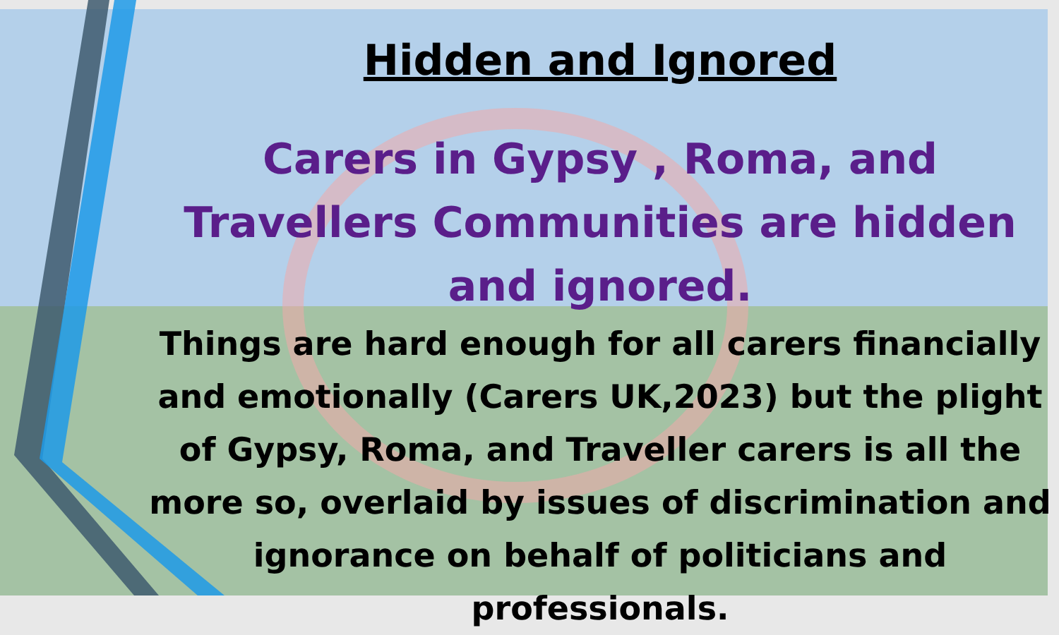Hidden and Ignored
Carers in Gypsy , Roma, and Travellers Communities are hidden and ignored.
Things are hard enough for all carers financially and emotionally (Carers UK,2023) but the plight of Gypsy, Roma, and Traveller carers is all the more so, overlaid by issues of discrimination and ignorance on behalf of politicians and professionals.